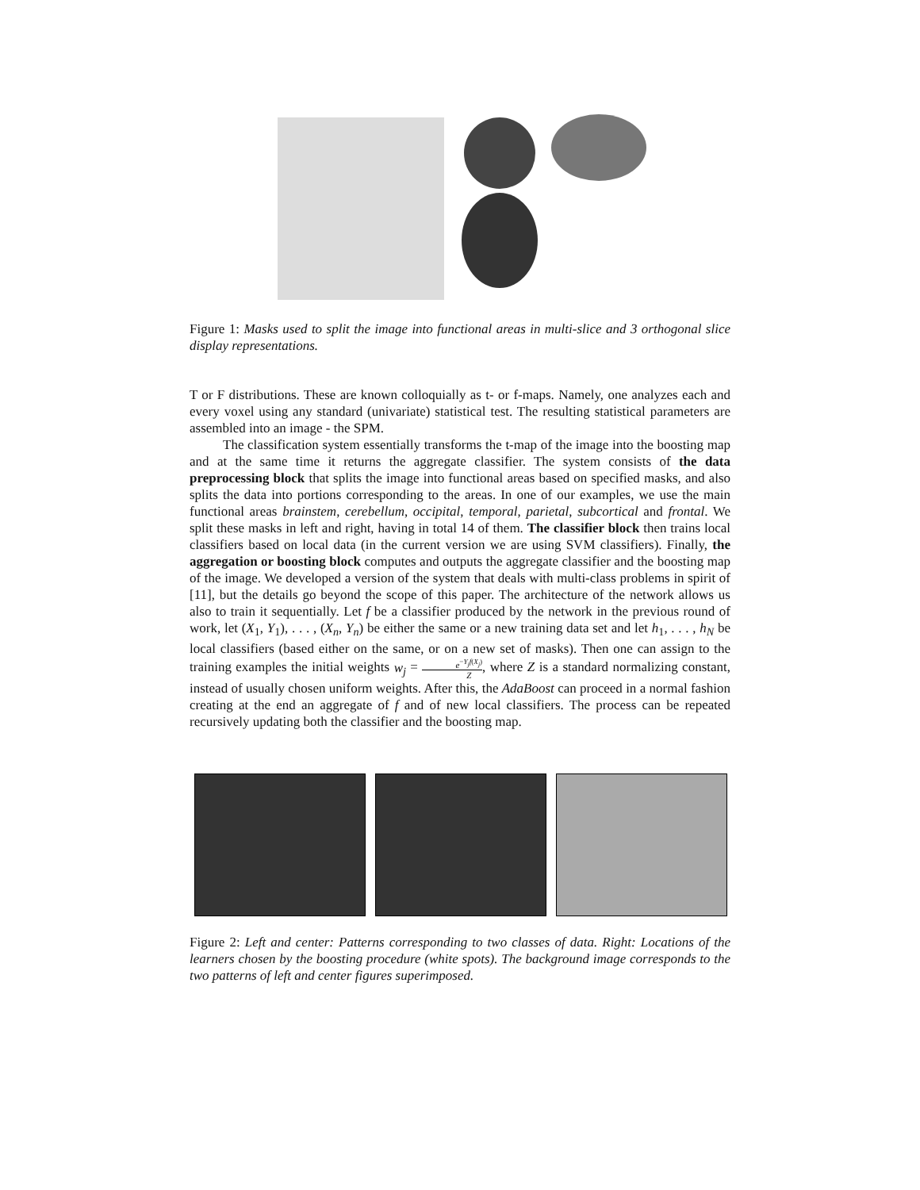Figure 1: Masks used to split the image into functional areas in multi-slice and 3 orthogonal slice display representations.
T or F distributions. These are known colloquially as t- or f-maps. Namely, one analyzes each and every voxel using any standard (univariate) statistical test. The resulting statistical parameters are assembled into an image - the SPM.
The classification system essentially transforms the t-map of the image into the boosting map and at the same time it returns the aggregate classifier. The system consists of the data preprocessing block that splits the image into functional areas based on specified masks, and also splits the data into portions corresponding to the areas. In one of our examples, we use the main functional areas brainstem, cerebellum, occipital, temporal, parietal, subcortical and frontal. We split these masks in left and right, having in total 14 of them. The classifier block then trains local classifiers based on local data (in the current version we are using SVM classifiers). Finally, the aggregation or boosting block computes and outputs the aggregate classifier and the boosting map of the image. We developed a version of the system that deals with multi-class problems in spirit of [11], but the details go beyond the scope of this paper. The architecture of the network allows us also to train it sequentially. Let f be a classifier produced by the network in the previous round of work, let (X<sub>1</sub>, Y<sub>1</sub>), . . . , (X<sub>n</sub>, Y<sub>n</sub>) be either the same or a new training data set and let h<sub>1</sub>, . . . , h<sub>N</sub> be local classifiers (based either on the same, or on a new set of masks). Then one can assign to the training examples the initial weights w<sub>j</sub> = e<sup>−Y<sub>j</sub>f(X<sub>j</sub>)</sup> Z, where Z is a standard normalizing constant, instead of usually chosen uniform weights. After this, the AdaBoost can proceed in a normal fashion creating at the end an aggregate of f and of new local classifiers. The process can be repeated recursively updating both the classifier and the boosting map.
Figure 2: Left and center: Patterns corresponding to two classes of data. Right: Locations of the learners chosen by the boosting procedure (white spots). The background image corresponds to the two patterns of left and center figures superimposed.